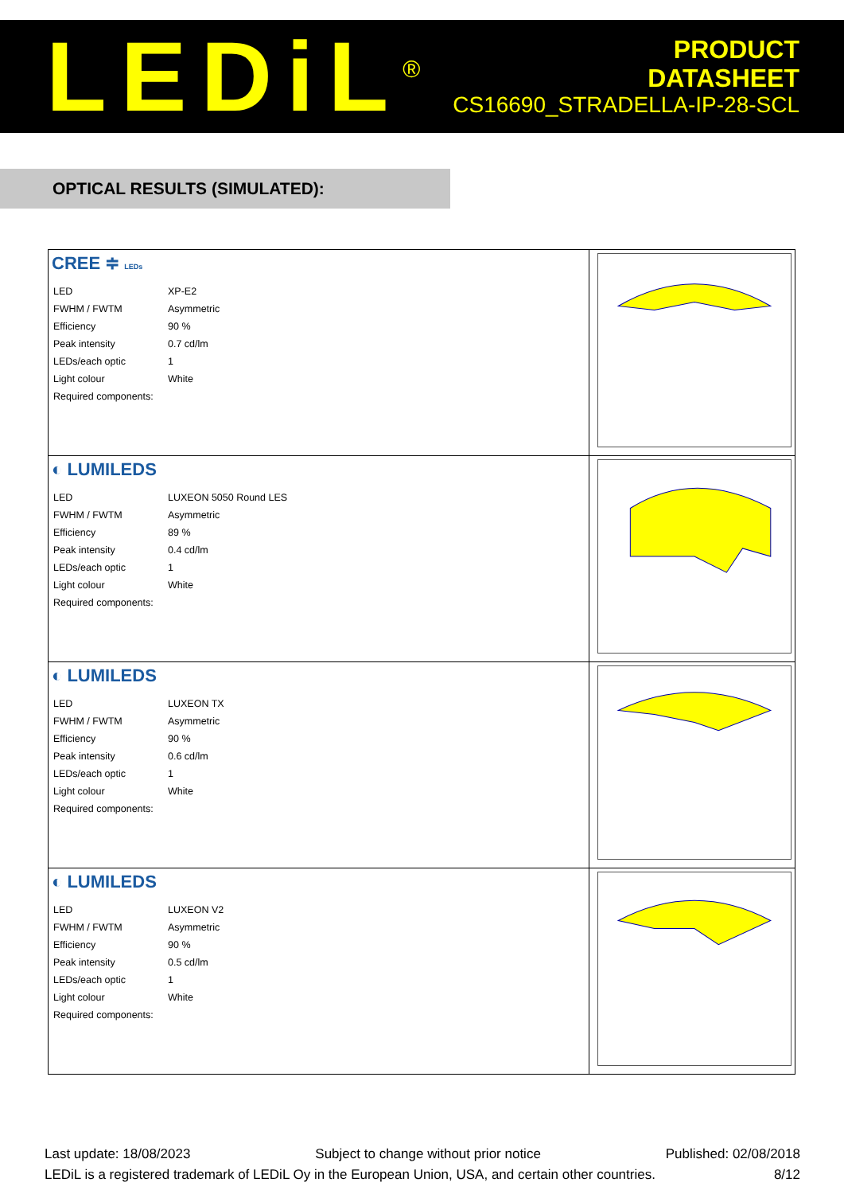LEDiL<sup>®</sup>
PRODUCT
DATASHEET
CS16690_STRADELLA-IP-28-SCL
OPTICAL RESULTS (SIMULATED):
| CREE ≑ LEDs / LED / XP-E2 / / FWHM / FWTM / Asymmetric / / Efficiency / 90 % / / Peak intensity / 0.7 cd/lm / / LEDs/each optic / 1 / / Light colour / White / / Required components: / / | |
| ◐ LUMILEDS / LED / LUXEON 5050 Round LES / / FWHM / FWTM / Asymmetric / / Efficiency / 89 % / / Peak intensity / 0.4 cd/lm / / LEDs/each optic / 1 / / Light colour / White / / Required components: / / | |
| ◐ LUMILEDS / LED / LUXEON TX / / FWHM / FWTM / Asymmetric / / Efficiency / 90 % / / Peak intensity / 0.6 cd/lm / / LEDs/each optic / 1 / / Light colour / White / / Required components: / / | |
| ◐ LUMILEDS / LED / LUXEON V2 / / FWHM / FWTM / Asymmetric / / Efficiency / 90 % / / Peak intensity / 0.5 cd/lm / / LEDs/each optic / 1 / / Light colour / White / / Required components: / / | |
Last update: 18/08/2023 Subject to change without prior notice Published: 02/08/2018
LEDiL is a registered trademark of LEDiL Oy in the European Union, USA, and certain other countries. 8/12